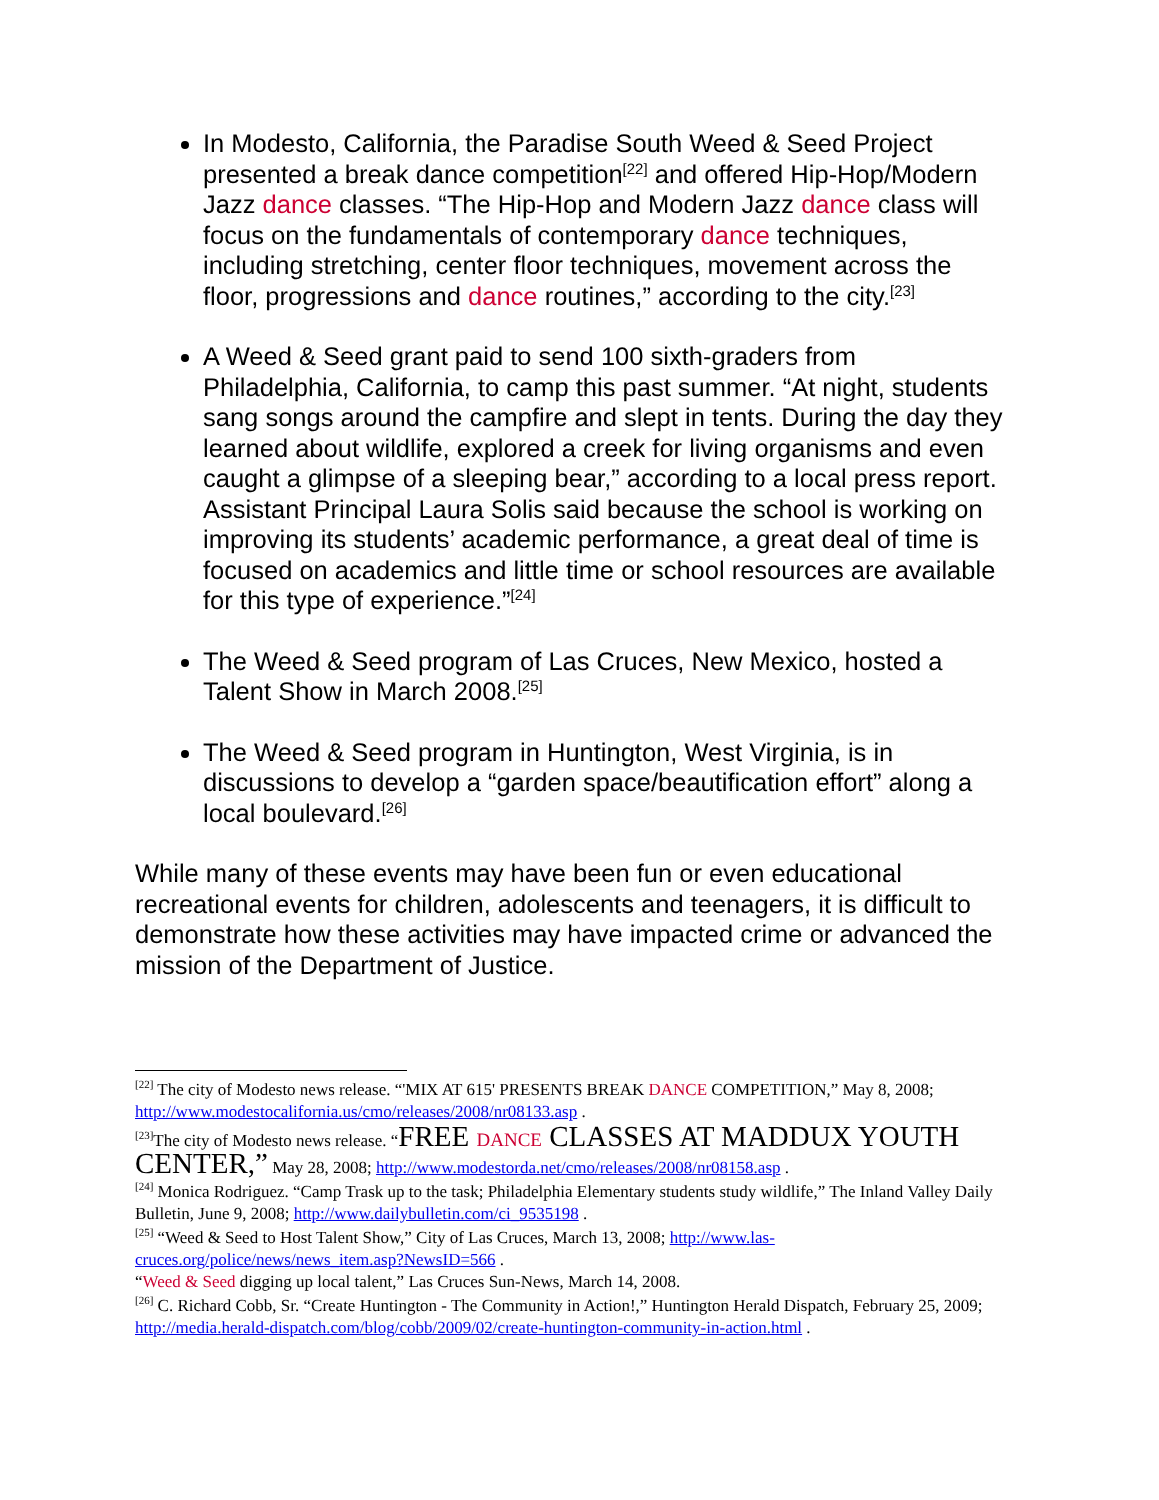In Modesto, California, the Paradise South Weed & Seed Project presented a break dance competition<sup>[22]</sup> and offered Hip-Hop/Modern Jazz dance classes. “The Hip-Hop and Modern Jazz dance class will focus on the fundamentals of contemporary dance techniques, including stretching, center floor techniques, movement across the floor, progressions and dance routines,” according to the city.<sup>[23]</sup>
A Weed & Seed grant paid to send 100 sixth-graders from Philadelphia, California, to camp this past summer. “At night, students sang songs around the campfire and slept in tents. During the day they learned about wildlife, explored a creek for living organisms and even caught a glimpse of a sleeping bear,” according to a local press report. Assistant Principal Laura Solis said because the school is working on improving its students’ academic performance, a great deal of time is focused on academics and little time or school resources are available for this type of experience.”<sup>[24]</sup>
The Weed & Seed program of Las Cruces, New Mexico, hosted a Talent Show in March 2008.<sup>[25]</sup>
The Weed & Seed program in Huntington, West Virginia, is in discussions to develop a “garden space/beautification effort” along a local boulevard.<sup>[26]</sup>
While many of these events may have been fun or even educational recreational events for children, adolescents and teenagers, it is difficult to demonstrate how these activities may have impacted crime or advanced the mission of the Department of Justice.
<sup>[22]</sup> The city of Modesto news release. “'MIX AT 615' PRESENTS BREAK DANCE COMPETITION,” May 8, 2008; http://www.modestocalifornia.us/cmo/releases/2008/nr08133.asp .
<sup>[23]</sup> The city of Modesto news release. “FREE DANCE CLASSES AT MADDUX YOUTH CENTER,” May 28, 2008; http://www.modestorda.net/cmo/releases/2008/nr08158.asp .
<sup>[24]</sup> Monica Rodriguez. “Camp Trask up to the task; Philadelphia Elementary students study wildlife,” The Inland Valley Daily Bulletin, June 9, 2008; http://www.dailybulletin.com/ci_9535198 .
<sup>[25]</sup> “Weed & Seed to Host Talent Show,” City of Las Cruces, March 13, 2008; http://www.las-cruces.org/police/news/news_item.asp?NewsID=566 .
“Weed & Seed digging up local talent,” Las Cruces Sun-News, March 14, 2008.
<sup>[26]</sup> C. Richard Cobb, Sr. “Create Huntington - The Community in Action!,” Huntington Herald Dispatch, February 25, 2009; http://media.herald-dispatch.com/blog/cobb/2009/02/create-huntington-community-in-action.html .